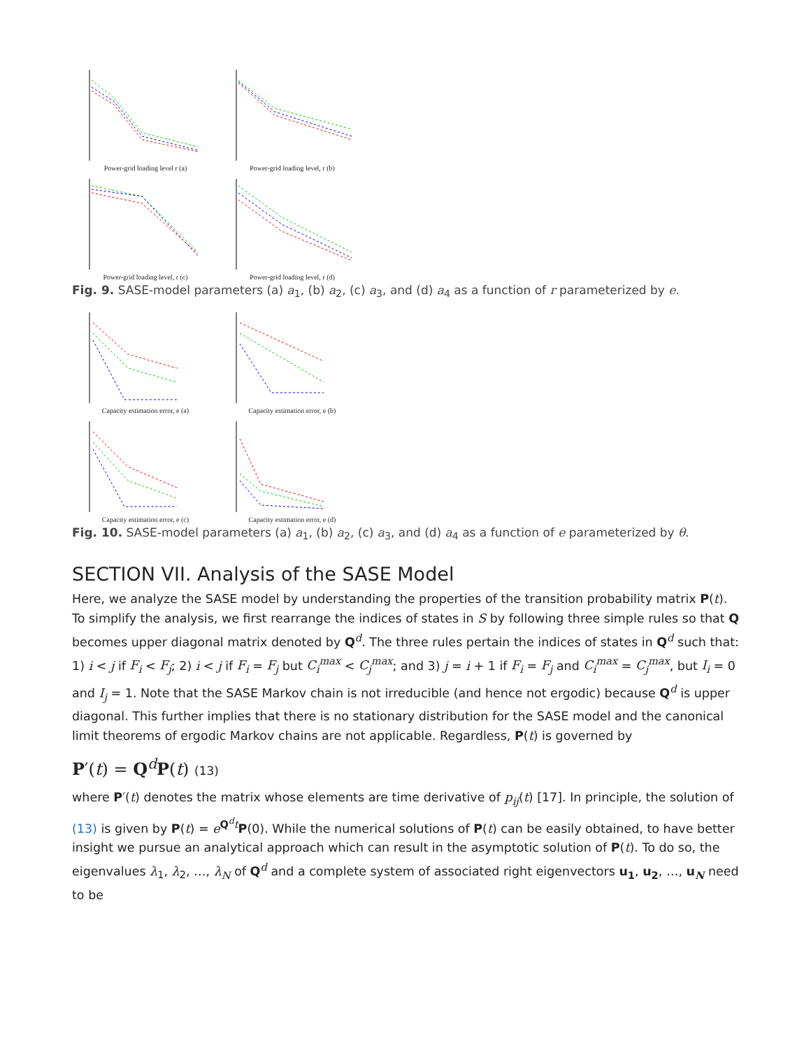Power-grid loading level r (a)
Power-grid loading level, r (b)
Power-grid loading level, r (c)
Power-grid loading level, r (d)
Fig. 9. SASE-model parameters (a) a<sub>1</sub>, (b) a<sub>2</sub>, (c) a<sub>3</sub>, and (d) a<sub>4</sub> as a function of r parameterized by e.
Capacity estimation error, e (a)
Capacity estimation error, e (b)
Capacity estimation error, e (c)
Capacity estimation error, e (d)
Fig. 10. SASE-model parameters (a) a<sub>1</sub>, (b) a<sub>2</sub>, (c) a<sub>3</sub>, and (d) a<sub>4</sub> as a function of e parameterized by θ.
SECTION VII. Analysis of the SASE Model
Here, we analyze the SASE model by understanding the properties of the transition probability matrix P(t). To simplify the analysis, we first rearrange the indices of states in S by following three simple rules so that Q becomes upper diagonal matrix denoted by Q<sup>d</sup>. The three rules pertain the indices of states in Q<sup>d</sup> such that: 1) i < j if F<sub>i</sub> < F<sub>j</sub>; 2) i < j if F<sub>i</sub> = F<sub>j</sub> but C<sub>i</sub><sup>max</sup> < C<sub>j</sub><sup>max</sup>; and 3) j = i + 1 if F<sub>i</sub> = F<sub>j</sub> and C<sub>i</sub><sup>max</sup> = C<sub>j</sub><sup>max</sup>, but I<sub>i</sub> = 0 and I<sub>j</sub> = 1. Note that the SASE Markov chain is not irreducible (and hence not ergodic) because Q<sup>d</sup> is upper diagonal. This further implies that there is no stationary distribution for the SASE model and the canonical limit theorems of ergodic Markov chains are not applicable. Regardless, P(t) is governed by
P′(t) = Q<sup>d</sup>P(t) (13)
where P′(t) denotes the matrix whose elements are time derivative of p<sub>ij</sub>(t) [17]. In principle, the solution of (13) is given by P(t) = e<sup>Q<sup>d</sup>t</sup>P(0). While the numerical solutions of P(t) can be easily obtained, to have better insight we pursue an analytical approach which can result in the asymptotic solution of P(t). To do so, the eigenvalues λ<sub>1</sub>, λ<sub>2</sub>, …, λ<sub>N</sub> of Q<sup>d</sup> and a complete system of associated right eigenvectors u<sub>1</sub>, u<sub>2</sub>, …, u<sub>N</sub> need to be